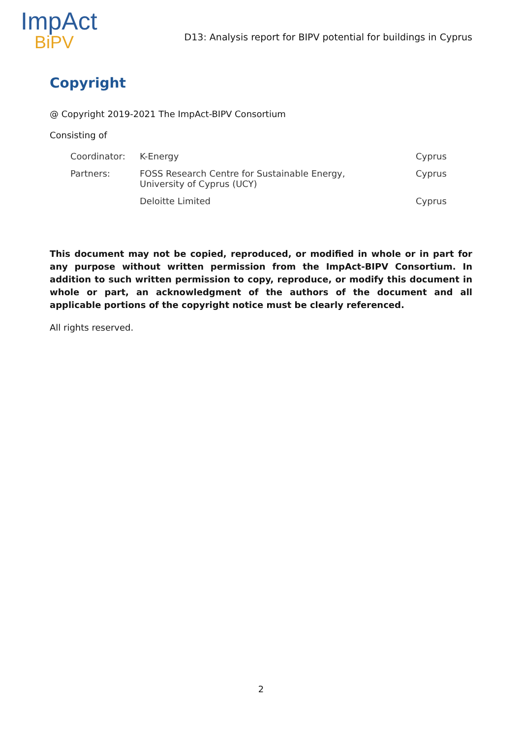ImpAct
BiPV
D13: Analysis report for BIPV potential for buildings in Cyprus
Copyright
@ Copyright 2019-2021 The ImpAct-BIPV Consortium
Consisting of
| Coordinator: | K-Energy | Cyprus |
| Partners: | FOSS Research Centre for Sustainable Energy, University of Cyprus (UCY) | Cyprus |
| | Deloitte Limited | Cyprus |
This document may not be copied, reproduced, or modified in whole or in part for any purpose without written permission from the ImpAct-BIPV Consortium. In addition to such written permission to copy, reproduce, or modify this document in whole or part, an acknowledgment of the authors of the document and all applicable portions of the copyright notice must be clearly referenced.
All rights reserved.
2